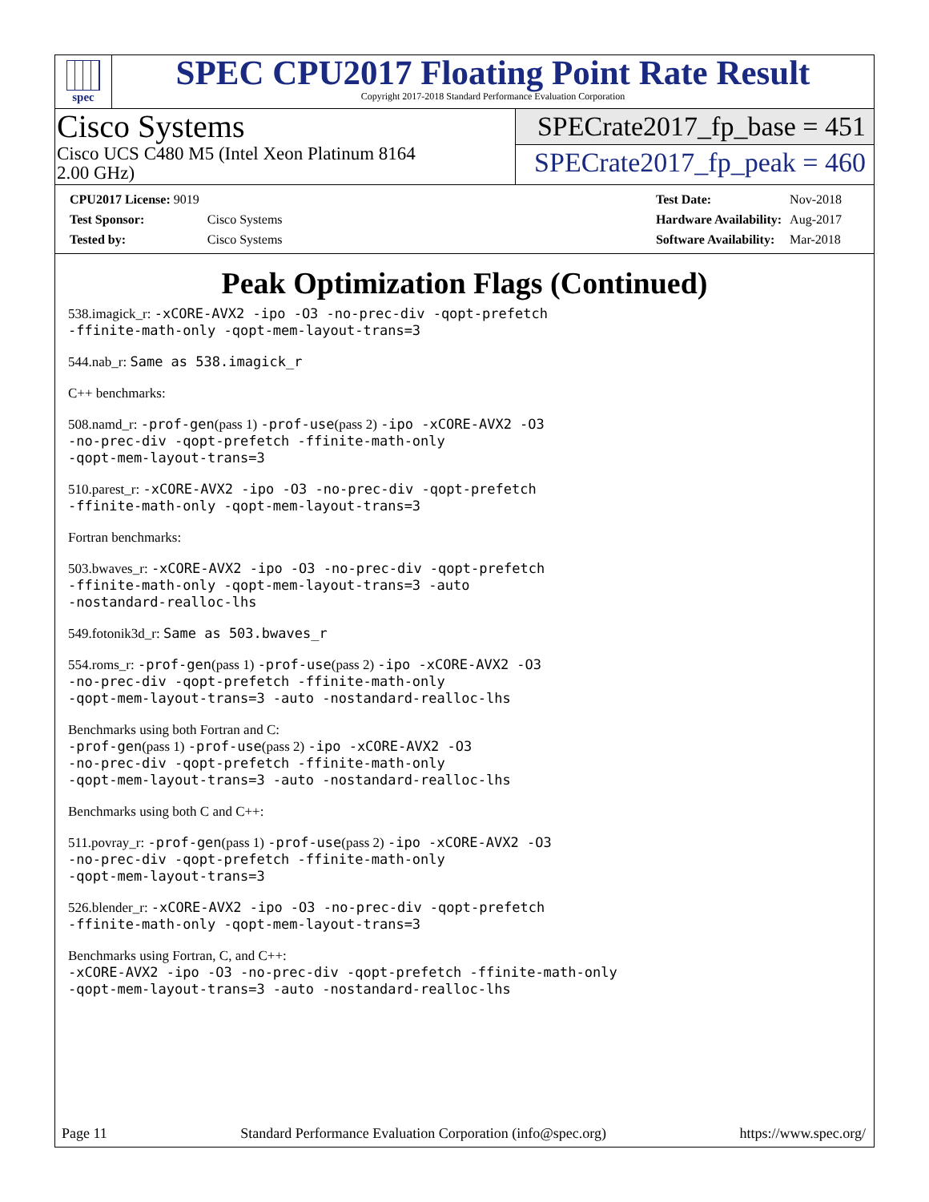spec
SPEC CPU2017 Floating Point Rate Result
Copyright 2017-2018 Standard Performance Evaluation Corporation
Cisco Systems
Cisco UCS C480 M5 (Intel Xeon Platinum 8164
2.00 GHz)
SPECrate2017_fp_base = 451
SPECrate2017_fp_peak = 460
| CPU2017 License: 9019 | |
| Test Sponsor: | Cisco Systems |
| Tested by: | Cisco Systems |
| Test Date: | Nov-2018 |
| Hardware Availability: | Aug-2017 |
| Software Availability: | Mar-2018 |
Peak Optimization Flags (Continued)
538.imagick_r: -xCORE-AVX2 -ipo -O3 -no-prec-div -qopt-prefetch
-ffinite-math-only -qopt-mem-layout-trans=3
544.nab_r: Same as 538.imagick_r
C++ benchmarks:
508.namd_r: -prof-gen(pass 1) -prof-use(pass 2) -ipo -xCORE-AVX2 -O3
-no-prec-div -qopt-prefetch -ffinite-math-only
-qopt-mem-layout-trans=3
510.parest_r: -xCORE-AVX2 -ipo -O3 -no-prec-div -qopt-prefetch
-ffinite-math-only -qopt-mem-layout-trans=3
Fortran benchmarks:
503.bwaves_r: -xCORE-AVX2 -ipo -O3 -no-prec-div -qopt-prefetch
-ffinite-math-only -qopt-mem-layout-trans=3 -auto
-nostandard-realloc-lhs
549.fotonik3d_r: Same as 503.bwaves_r
554.roms_r: -prof-gen(pass 1) -prof-use(pass 2) -ipo -xCORE-AVX2 -O3
-no-prec-div -qopt-prefetch -ffinite-math-only
-qopt-mem-layout-trans=3 -auto -nostandard-realloc-lhs
Benchmarks using both Fortran and C:
-prof-gen(pass 1) -prof-use(pass 2) -ipo -xCORE-AVX2 -O3
-no-prec-div -qopt-prefetch -ffinite-math-only
-qopt-mem-layout-trans=3 -auto -nostandard-realloc-lhs
Benchmarks using both C and C++:
511.povray_r: -prof-gen(pass 1) -prof-use(pass 2) -ipo -xCORE-AVX2 -O3
-no-prec-div -qopt-prefetch -ffinite-math-only
-qopt-mem-layout-trans=3
526.blender_r: -xCORE-AVX2 -ipo -O3 -no-prec-div -qopt-prefetch
-ffinite-math-only -qopt-mem-layout-trans=3
Benchmarks using Fortran, C, and C++:
-xCORE-AVX2 -ipo -O3 -no-prec-div -qopt-prefetch -ffinite-math-only
-qopt-mem-layout-trans=3 -auto -nostandard-realloc-lhs
Page 11 Standard Performance Evaluation Corporation (info@spec.org) https://www.spec.org/